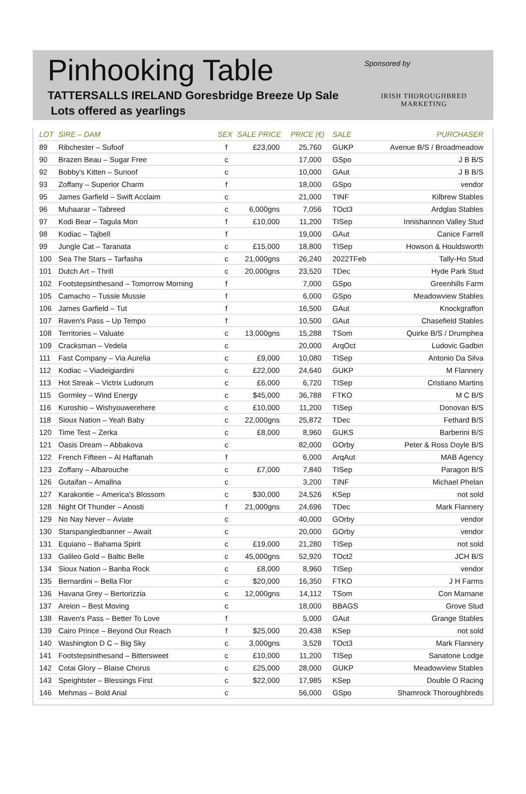Pinhooking Table
TATTERSALLS IRELAND Goresbridge Breeze Up Sale
Lots offered as yearlings
Sponsored by
IRISH THOROUGHBRED
MARKETING
| LOT | SIRE – DAM | SEX | SALE PRICE | PRICE (€) | SALE | PURCHASER |
| --- | --- | --- | --- | --- | --- | --- |
| 89 | Ribchester – Sufoof | f | £23,000 | 25,760 | GUKP | Avenue B/S / Broadmeadow |
| 90 | Brazen Beau – Sugar Free | c | | 17,000 | GSpo | J B B/S |
| 92 | Bobby's Kitten – Sunoof | c | | 10,000 | GAut | J B B/S |
| 93 | Zoffany – Superior Charm | f | | 18,000 | GSpo | vendor |
| 95 | James Garfield – Swift Acclaim | c | | 21,000 | TINF | Kilbrew Stables |
| 96 | Muhaarar – Tabreed | c | 6,000gns | 7,056 | TOct3 | Ardglas Stables |
| 97 | Kodi Bear – Tagula Mon | f | £10,000 | 11,200 | TISep | Innishannon Valley Stud |
| 98 | Kodiac – Tajbell | f | | 19,000 | GAut | Canice Farrell |
| 99 | Jungle Cat – Taranata | c | £15,000 | 18,800 | TISep | Howson & Houldsworth |
| 100 | Sea The Stars – Tarfasha | c | 21,000gns | 26,240 | 2022TFeb | Tally-Ho Stud |
| 101 | Dutch Art – Thrill | c | 20,000gns | 23,520 | TDec | Hyde Park Stud |
| 102 | Footstepsinthesand – Tomorrow Morning | f | | 7,000 | GSpo | Greenhills Farm |
| 105 | Camacho – Tussie Mussie | f | | 6,000 | GSpo | Meadowview Stables |
| 106 | James Garfield – Tut | f | | 16,500 | GAut | Knockgraffon |
| 107 | Raven's Pass – Up Tempo | f | | 10,500 | GAut | Chasefield Stables |
| 108 | Territories – Valuate | c | 13,000gns | 15,288 | TSom | Quirke B/S / Drumphea |
| 109 | Cracksman – Vedela | c | | 20,000 | ArqOct | Ludovic Gadbin |
| 111 | Fast Company – Via Aurelia | c | £9,000 | 10,080 | TISep | Antonio Da Silva |
| 112 | Kodiac – Viadeigiardini | c | £22,000 | 24,640 | GUKP | M Flannery |
| 113 | Hot Streak – Victrix Ludorum | c | £6,000 | 6,720 | TISep | Cristiano Martins |
| 115 | Gormley – Wind Energy | c | $45,000 | 36,788 | FTKO | M C B/S |
| 116 | Kuroshio – Wishyouwerehere | c | £10,000 | 11,200 | TISep | Donovan B/S |
| 118 | Sioux Nation – Yeah Baby | c | 22,000gns | 25,872 | TDec | Fethard B/S |
| 120 | Time Test – Zerka | c | £8,000 | 8,960 | GUKS | Barberini B/S |
| 121 | Oasis Dream – Abbakova | c | | 82,000 | GOrby | Peter & Ross Doyle B/S |
| 122 | French Fifteen – Al Haffanah | f | | 6,000 | ArqAut | MAB Agency |
| 123 | Zoffany – Albarouche | c | £7,000 | 7,840 | TISep | Paragon B/S |
| 126 | Gutaifan – Amallna | c | | 3,200 | TINF | Michael Phelan |
| 127 | Karakontie – America's Blossom | c | $30,000 | 24,526 | KSep | not sold |
| 128 | Night Of Thunder – Anosti | f | 21,000gns | 24,696 | TDec | Mark Flannery |
| 129 | No Nay Never – Aviate | c | | 40,000 | GOrby | vendor |
| 130 | Starspangledbanner – Await | c | | 20,000 | GOrby | vendor |
| 131 | Equiano – Bahama Spirit | c | £19,000 | 21,280 | TISep | not sold |
| 133 | Galileo Gold – Baltic Belle | c | 45,000gns | 52,920 | TOct2 | JCH B/S |
| 134 | Sioux Nation – Banba Rock | c | £8,000 | 8,960 | TISep | vendor |
| 135 | Bernardini – Bella Flor | c | $20,000 | 16,350 | FTKO | J H Farms |
| 136 | Havana Grey – Bertorizzia | c | 12,000gns | 14,112 | TSom | Con Marnane |
| 137 | Areion – Best Moving | c | | 18,000 | BBAGS | Grove Stud |
| 138 | Raven's Pass – Better To Love | f | | 5,000 | GAut | Grange Stables |
| 139 | Cairo Prince – Beyond Our Reach | f | $25,000 | 20,438 | KSep | not sold |
| 140 | Washington D C – Big Sky | c | 3,000gns | 3,528 | TOct3 | Mark Flannery |
| 141 | Footstepsinthesand – Bittersweet | c | £10,000 | 11,200 | TISep | Sanatone Lodge |
| 142 | Cotai Glory – Blaise Chorus | c | £25,000 | 28,000 | GUKP | Meadowview Stables |
| 143 | Speightster – Blessings First | c | $22,000 | 17,985 | KSep | Double O Racing |
| 146 | Mehmas – Bold Arial | c | | 56,000 | GSpo | Shamrock Thoroughbreds |